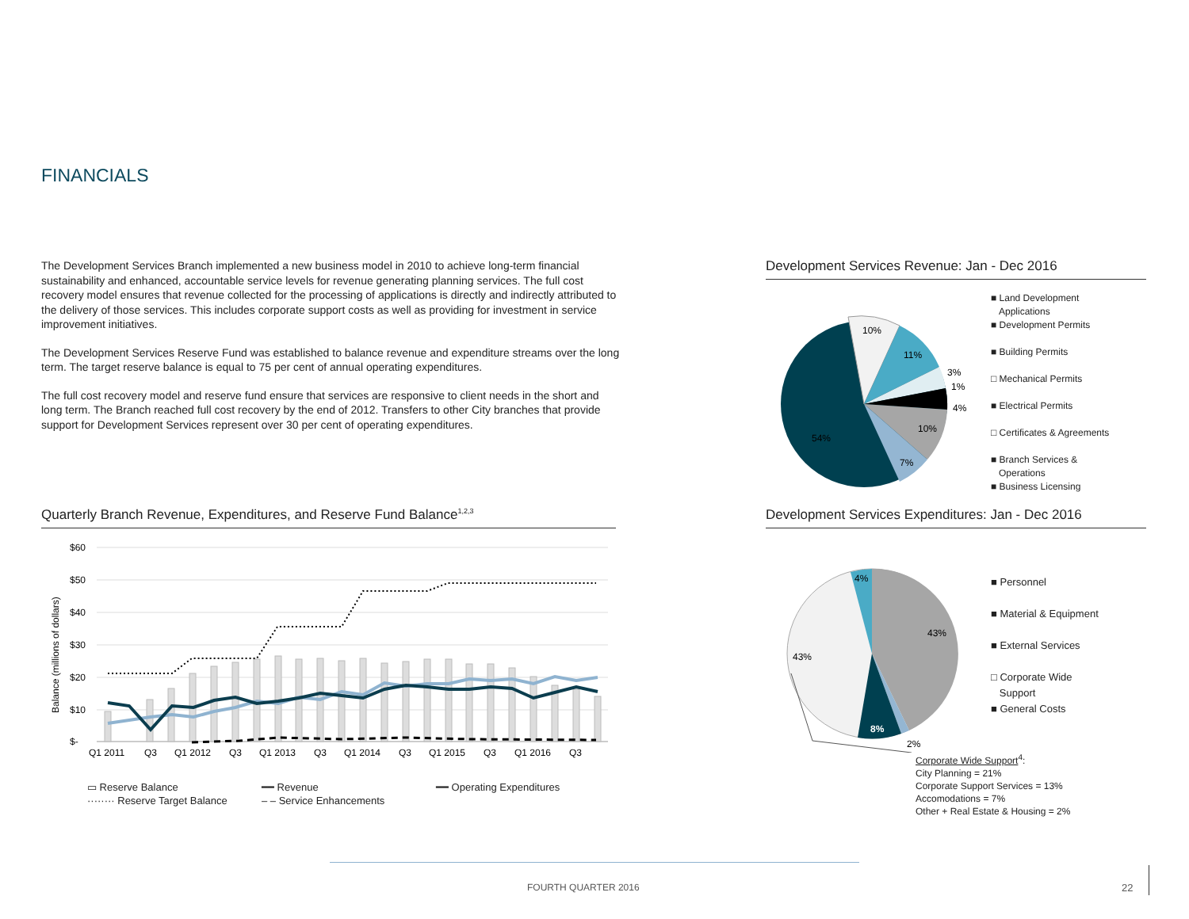FINANCIALS
The Development Services Branch implemented a new business model in 2010 to achieve long-term financial sustainability and enhanced, accountable service levels for revenue generating planning services. The full cost recovery model ensures that revenue collected for the processing of applications is directly and indirectly attributed to the delivery of those services. This includes corporate support costs as well as providing for investment in service improvement initiatives.
The Development Services Reserve Fund was established to balance revenue and expenditure streams over the long term. The target reserve balance is equal to 75 per cent of annual operating expenditures.
The full cost recovery model and reserve fund ensure that services are responsive to client needs in the short and long term. The Branch reached full cost recovery by the end of 2012. Transfers to other City branches that provide support for Development Services represent over 30 per cent of operating expenditures.
Quarterly Branch Revenue, Expenditures, and Reserve Fund Balance<sup>1,2,3</sup>
$60
$50
$40
$30
$20
$10
$-
Balance (millions of dollars)
Q1 2011
Q3
Q1 2012
Q3
Q1 2013
Q3
Q1 2014
Q3
Q1 2015
Q3
Q1 2016
Q3
▭ Reserve Balance ━━ Revenue ━━ Operating Expenditures
········ Reserve Target Balance – – Service Enhancements
Development Services Revenue: Jan - Dec 2016
10%
11%
3%
1%
4%
10%
7%
54%
■ Land Development
Applications
■ Development Permits
■ Building Permits
□ Mechanical Permits
■ Electrical Permits
□ Certificates & Agreements
■ Branch Services &
Operations
■ Business Licensing
Development Services Expenditures: Jan - Dec 2016
4%
43%
43%
8%
2%
■ Personnel
■ Material & Equipment
■ External Services
□ Corporate Wide
Support
■ General Costs
Corporate Wide Support<sup>4</sup>:
City Planning = 21%
Corporate Support Services = 13%
Accomodations = 7%
Other + Real Estate & Housing = 2%
FOURTH QUARTER 2016 22